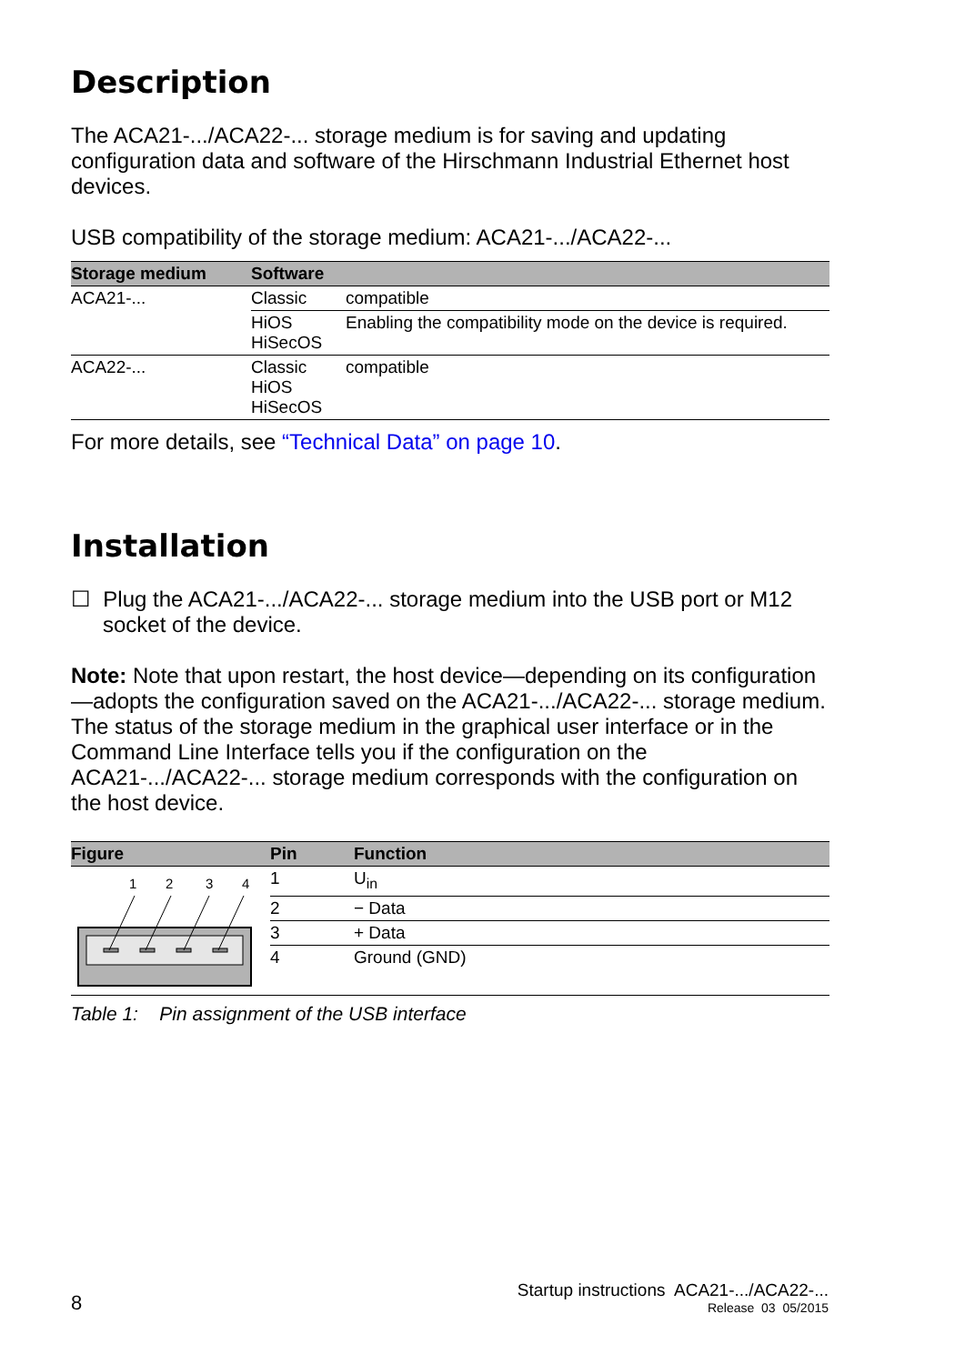Description
The ACA21-.../ACA22-... storage medium is for saving and updating configuration data and software of the Hirschmann Industrial Ethernet host devices.
USB compatibility of the storage medium: ACA21-.../ACA22-...
| Storage medium | Software | |
| --- | --- | --- |
| ACA21-... | Classic | compatible |
| | HiOS HiSecOS | Enabling the compatibility mode on the device is required. |
| ACA22-... | Classic HiOS HiSecOS | compatible |
For more details, see “Technical Data” on page 10.
Installation
☐ Plug the ACA21-.../ACA22-... storage medium into the USB port or M12 socket of the device.
Note: Note that upon restart, the host device—depending on its configuration—adopts the configuration saved on the ACA21-.../ACA22-... storage medium. The status of the storage medium in the graphical user interface or in the Command Line Interface tells you if the configuration on the ACA21-.../ACA22-... storage medium corresponds with the configuration on the host device.
| Figure | Pin | Function |
| --- | --- | --- |
| 1 2 3 4 | 1 | U<sub>in</sub> |
| | 2 | − Data |
| | 3 | + Data |
| | 4 | Ground (GND) |
Table 1: Pin assignment of the USB interface
8
Startup instructions ACA21-.../ACA22-...
Release 03 05/2015